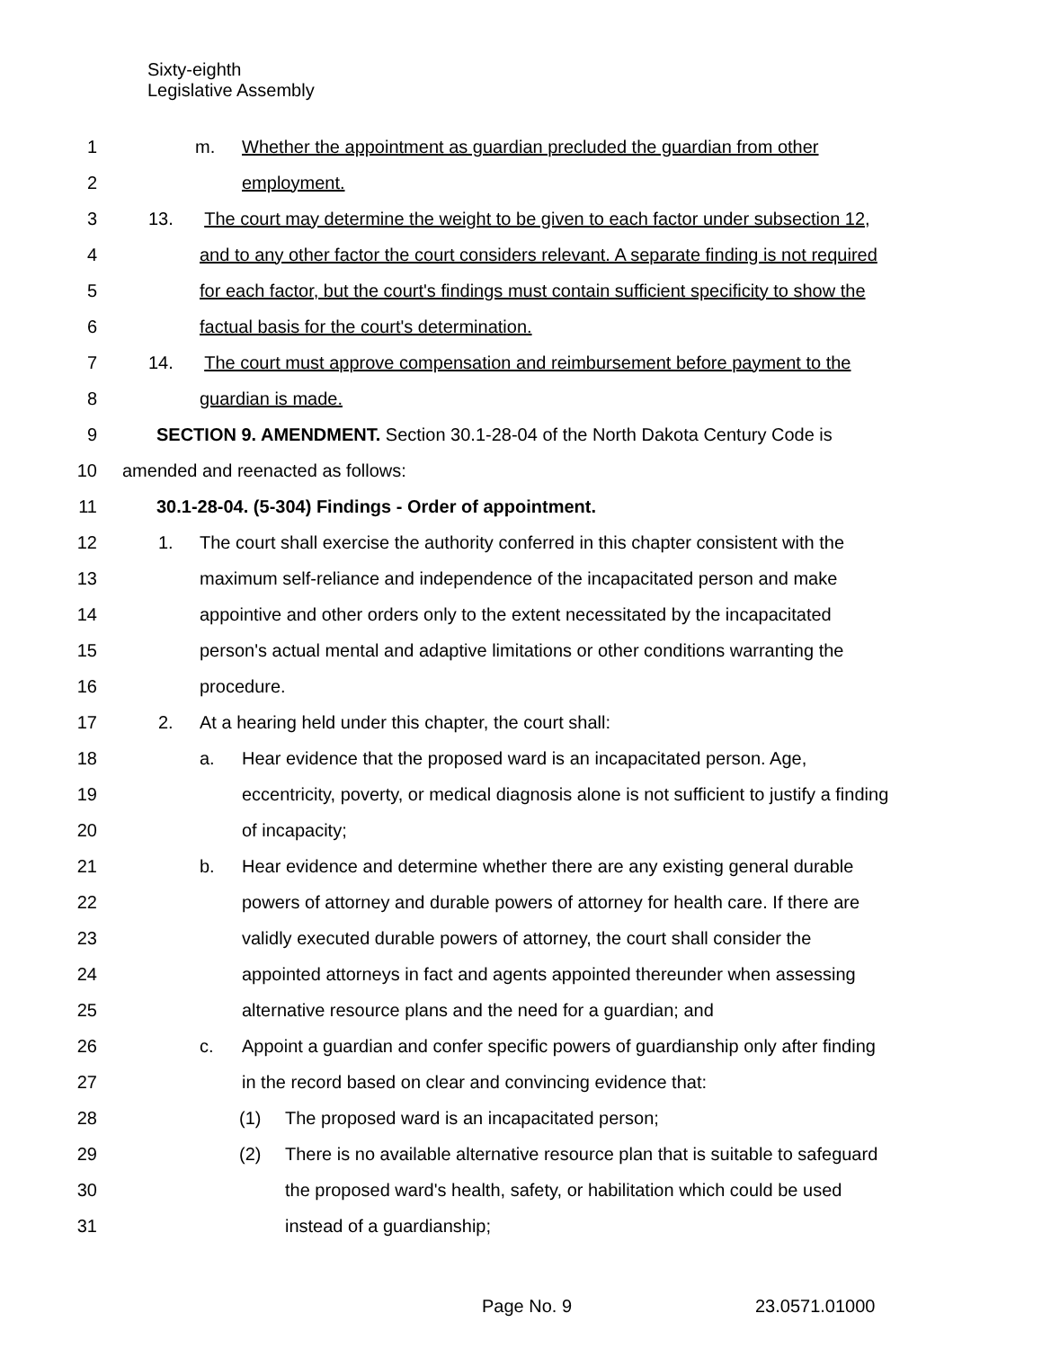Sixty-eighth
Legislative Assembly
1 m. Whether the appointment as guardian precluded the guardian from other
2 employment.
3 13. The court may determine the weight to be given to each factor under subsection 12,
4 and to any other factor the court considers relevant. A separate finding is not required
5 for each factor, but the court's findings must contain sufficient specificity to show the
6 factual basis for the court's determination.
7 14. The court must approve compensation and reimbursement before payment to the
8 guardian is made.
9 SECTION 9. AMENDMENT. Section 30.1-28-04 of the North Dakota Century Code is
10 amended and reenacted as follows:
11 30.1-28-04. (5-304) Findings - Order of appointment.
12 1. The court shall exercise the authority conferred in this chapter consistent with the
13 maximum self-reliance and independence of the incapacitated person and make
14 appointive and other orders only to the extent necessitated by the incapacitated
15 person's actual mental and adaptive limitations or other conditions warranting the
16 procedure.
17 2. At a hearing held under this chapter, the court shall:
18 a. Hear evidence that the proposed ward is an incapacitated person. Age,
19 eccentricity, poverty, or medical diagnosis alone is not sufficient to justify a finding
20 of incapacity;
21 b. Hear evidence and determine whether there are any existing general durable
22 powers of attorney and durable powers of attorney for health care. If there are
23 validly executed durable powers of attorney, the court shall consider the
24 appointed attorneys in fact and agents appointed thereunder when assessing
25 alternative resource plans and the need for a guardian; and
26 c. Appoint a guardian and confer specific powers of guardianship only after finding
27 in the record based on clear and convincing evidence that:
28 (1) The proposed ward is an incapacitated person;
29 (2) There is no available alternative resource plan that is suitable to safeguard
30 the proposed ward's health, safety, or habilitation which could be used
31 instead of a guardianship;
Page No. 9 23.0571.01000